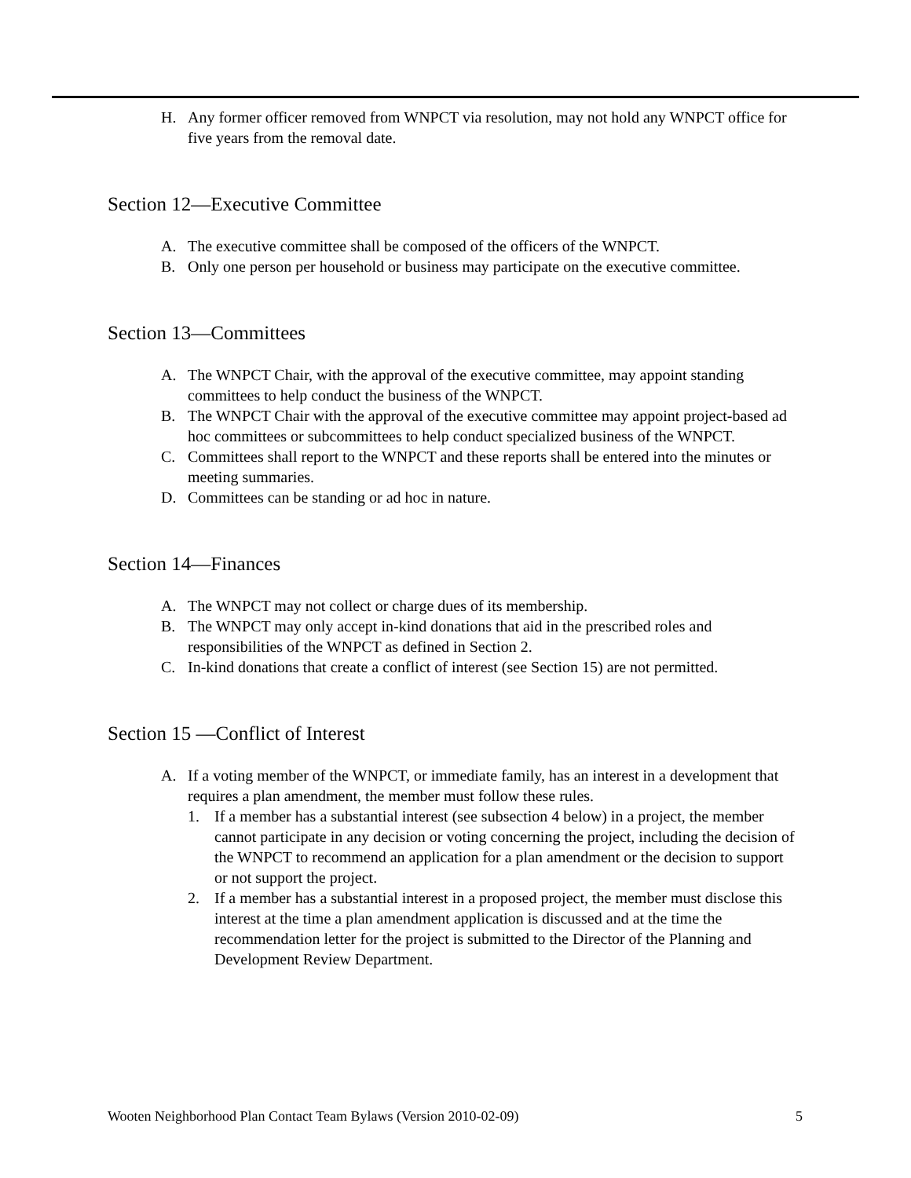H. Any former officer removed from WNPCT via resolution, may not hold any WNPCT office for five years from the removal date.
Section 12—Executive Committee
A. The executive committee shall be composed of the officers of the WNPCT.
B. Only one person per household or business may participate on the executive committee.
Section 13—Committees
A. The WNPCT Chair, with the approval of the executive committee, may appoint standing committees to help conduct the business of the WNPCT.
B. The WNPCT Chair with the approval of the executive committee may appoint project-based ad hoc committees or subcommittees to help conduct specialized business of the WNPCT.
C. Committees shall report to the WNPCT and these reports shall be entered into the minutes or meeting summaries.
D. Committees can be standing or ad hoc in nature.
Section 14—Finances
A. The WNPCT may not collect or charge dues of its membership.
B. The WNPCT may only accept in-kind donations that aid in the prescribed roles and responsibilities of the WNPCT as defined in Section 2.
C. In-kind donations that create a conflict of interest (see Section 15) are not permitted.
Section 15 —Conflict of Interest
A. If a voting member of the WNPCT, or immediate family, has an interest in a development that requires a plan amendment, the member must follow these rules.
1. If a member has a substantial interest (see subsection 4 below) in a project, the member cannot participate in any decision or voting concerning the project, including the decision of the WNPCT to recommend an application for a plan amendment or the decision to support or not support the project.
2. If a member has a substantial interest in a proposed project, the member must disclose this interest at the time a plan amendment application is discussed and at the time the recommendation letter for the project is submitted to the Director of the Planning and Development Review Department.
Wooten Neighborhood Plan Contact Team Bylaws (Version 2010-02-09) 5